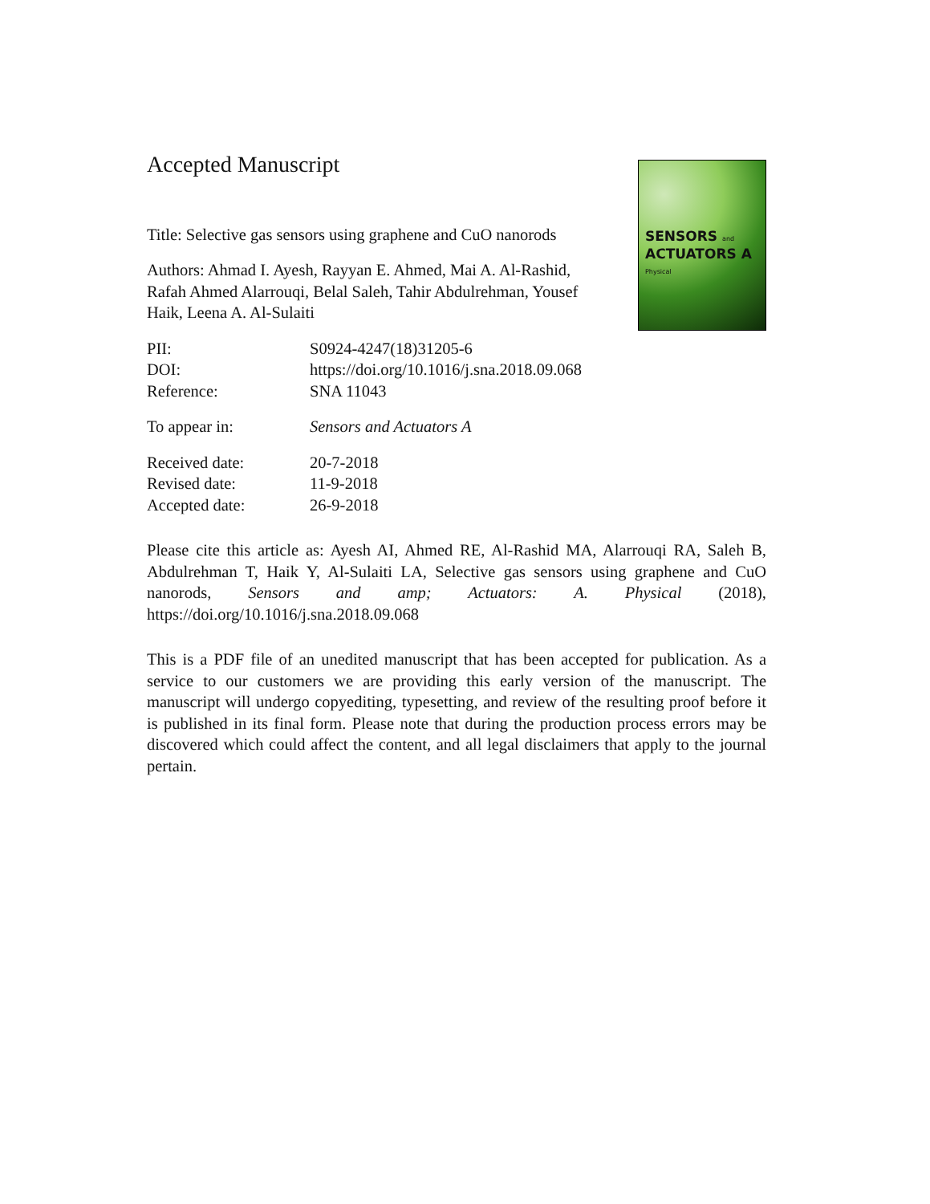Accepted Manuscript
Title: Selective gas sensors using graphene and CuO nanorods
Authors: Ahmad I. Ayesh, Rayyan E. Ahmed, Mai A. Al-Rashid, Rafah Ahmed Alarrouqi, Belal Saleh, Tahir Abdulrehman, Yousef Haik, Leena A. Al-Sulaiti
SENSORS and
ACTUATORS A
Physical
PII:
S0924-4247(18)31205-6
DOI:
https://doi.org/10.1016/j.sna.2018.09.068
Reference:
SNA 11043
To appear in:
Sensors and Actuators A
Received date:
20-7-2018
Revised date:
11-9-2018
Accepted date:
26-9-2018
Please cite this article as: Ayesh AI, Ahmed RE, Al-Rashid MA, Alarrouqi RA, Saleh B, Abdulrehman T, Haik Y, Al-Sulaiti LA, Selective gas sensors using graphene and CuO nanorods, Sensors and amp; Actuators: A. Physical (2018), https://doi.org/10.1016/j.sna.2018.09.068
This is a PDF file of an unedited manuscript that has been accepted for publication. As a service to our customers we are providing this early version of the manuscript. The manuscript will undergo copyediting, typesetting, and review of the resulting proof before it is published in its final form. Please note that during the production process errors may be discovered which could affect the content, and all legal disclaimers that apply to the journal pertain.